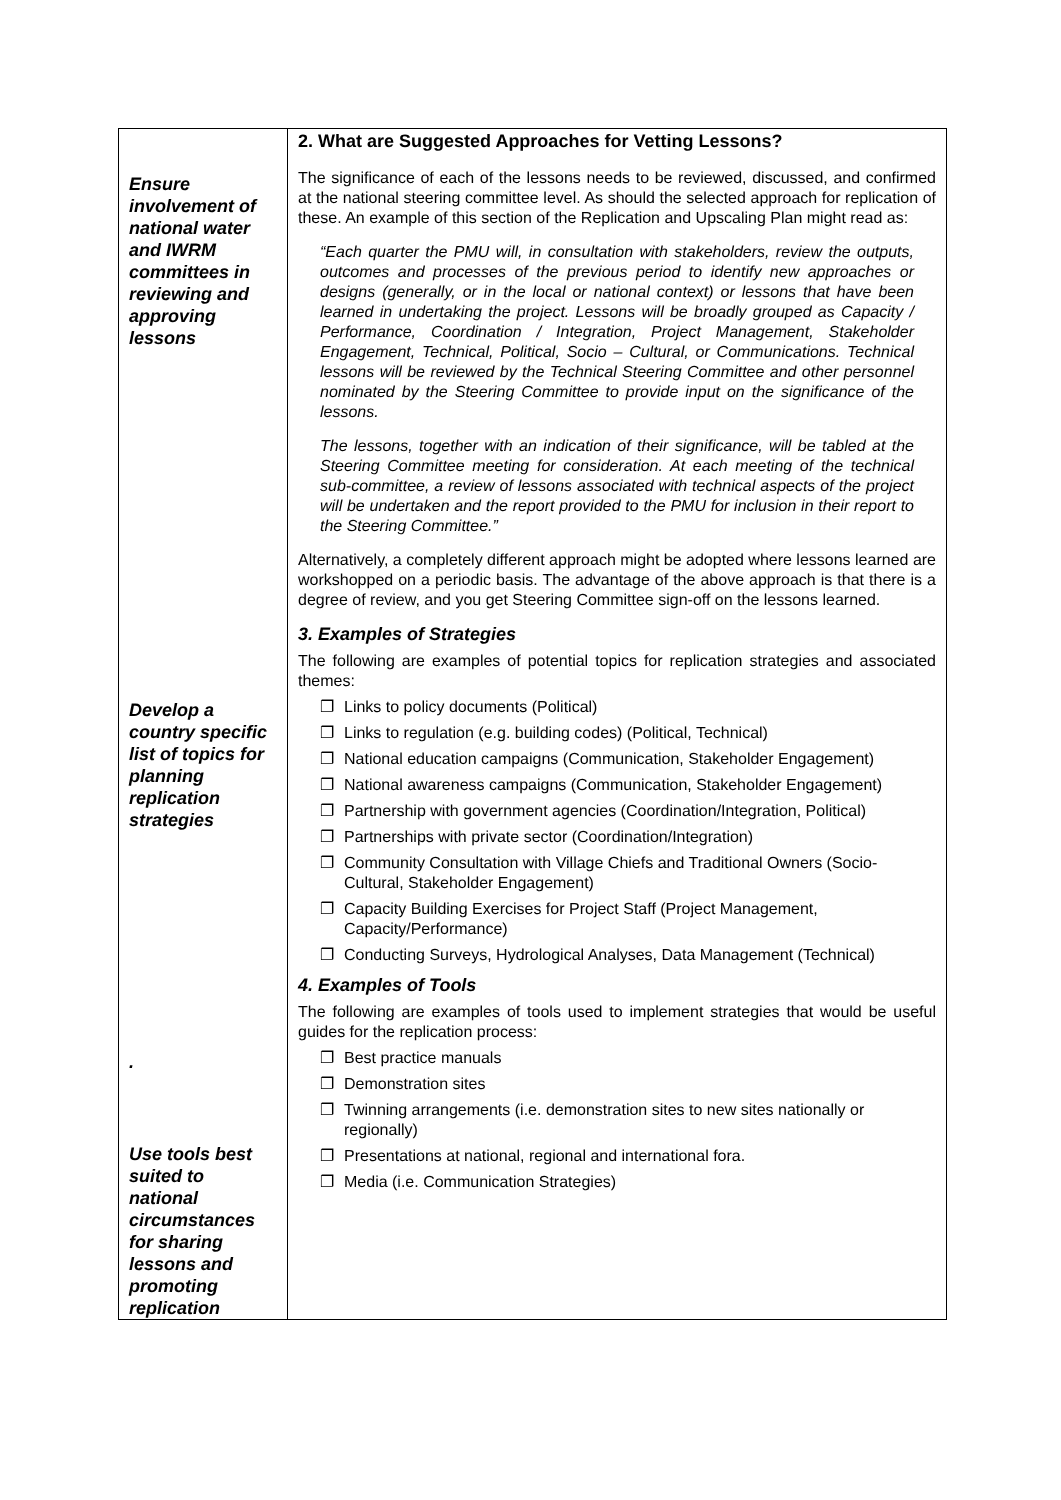| Ensure involvement of national water and IWRM committees in reviewing and approving lessons Develop a country specific list of topics for planning replication strategies . Use tools best suited to national circumstances for sharing lessons and promoting replication | 2. What are Suggested Approaches for Vetting Lessons? The significance of each of the lessons needs to be reviewed, discussed, and confirmed at the national steering committee level. As should the selected approach for replication of these. An example of this section of the Replication and Upscaling Plan might read as: “Each quarter the PMU will, in consultation with stakeholders, review the outputs, outcomes and processes of the previous period to identify new approaches or designs (generally, or in the local or national context) or lessons that have been learned in undertaking the project. Lessons will be broadly grouped as Capacity / Performance, Coordination / Integration, Project Management, Stakeholder Engagement, Technical, Political, Socio – Cultural, or Communications. Technical lessons will be reviewed by the Technical Steering Committee and other personnel nominated by the Steering Committee to provide input on the significance of the lessons. The lessons, together with an indication of their significance, will be tabled at the Steering Committee meeting for consideration. At each meeting of the technical sub-committee, a review of lessons associated with technical aspects of the project will be undertaken and the report provided to the PMU for inclusion in their report to the Steering Committee.” Alternatively, a completely different approach might be adopted where lessons learned are workshopped on a periodic basis. The advantage of the above approach is that there is a degree of review, and you get Steering Committee sign-off on the lessons learned. 3. Examples of Strategies The following are examples of potential topics for replication strategies and associated themes: ❐ Links to policy documents (Political) ❐ Links to regulation (e.g. building codes) (Political, Technical) ❐ National education campaigns (Communication, Stakeholder Engagement) ❐ National awareness campaigns (Communication, Stakeholder Engagement) ❐ Partnership with government agencies (Coordination/Integration, Political) ❐ Partnerships with private sector (Coordination/Integration) ❐ Community Consultation with Village Chiefs and Traditional Owners (Socio-Cultural, Stakeholder Engagement) ❐ Capacity Building Exercises for Project Staff (Project Management, Capacity/Performance) ❐ Conducting Surveys, Hydrological Analyses, Data Management (Technical) 4. Examples of Tools The following are examples of tools used to implement strategies that would be useful guides for the replication process: ❐ Best practice manuals ❐ Demonstration sites ❐ Twinning arrangements (i.e. demonstration sites to new sites nationally or regionally) ❐ Presentations at national, regional and international fora. ❐ Media (i.e. Communication Strategies) |